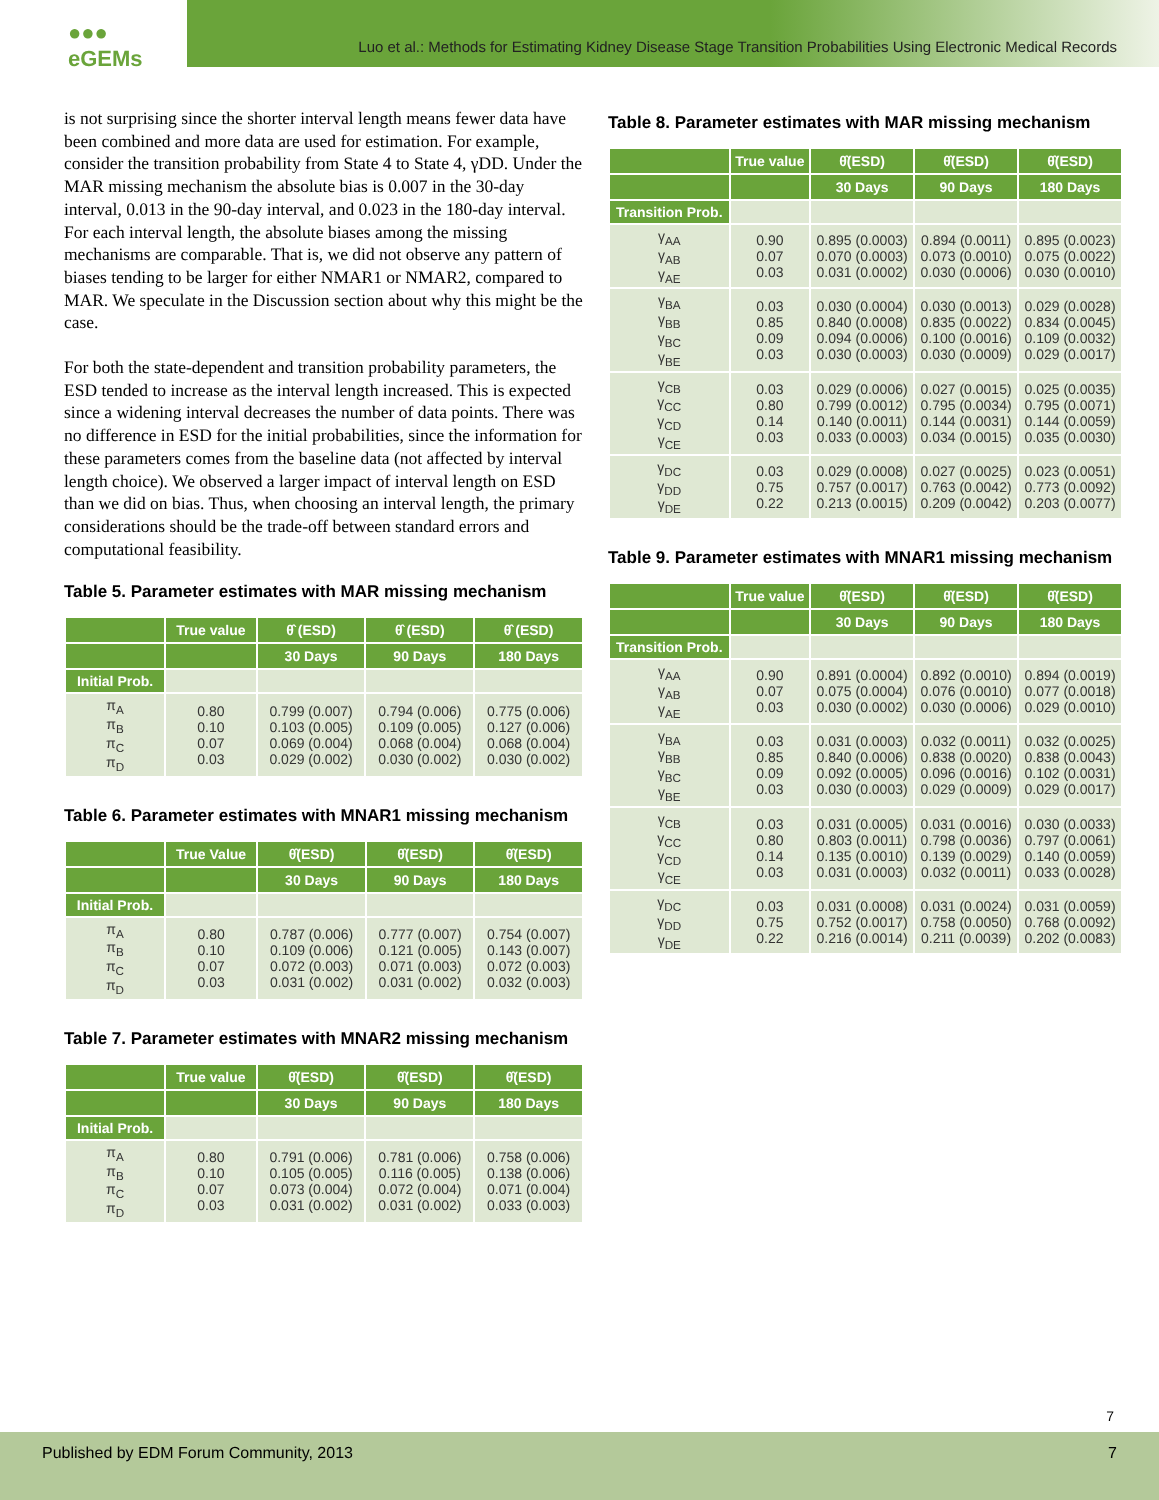●●● eGEMs
Luo et al.: Methods for Estimating Kidney Disease Stage Transition Probabilities Using Electronic Medical Records
is not surprising since the shorter interval length means fewer data have been combined and more data are used for estimation. For example, consider the transition probability from State 4 to State 4, γDD. Under the MAR missing mechanism the absolute bias is 0.007 in the 30-day interval, 0.013 in the 90-day interval, and 0.023 in the 180-day interval. For each interval length, the absolute biases among the missing mechanisms are comparable. That is, we did not observe any pattern of biases tending to be larger for either NMAR1 or NMAR2, compared to MAR. We speculate in the Discussion section about why this might be the case.
For both the state-dependent and transition probability parameters, the ESD tended to increase as the interval length increased. This is expected since a widening interval decreases the number of data points. There was no difference in ESD for the initial probabilities, since the information for these parameters comes from the baseline data (not affected by interval length choice). We observed a larger impact of interval length on ESD than we did on bias. Thus, when choosing an interval length, the primary considerations should be the trade-off between standard errors and computational feasibility.
Table 5. Parameter estimates with MAR missing mechanism
| | True value | θ̂ (ESD) | θ̂ (ESD) | θ̂ (ESD) |
| --- | --- | --- | --- | --- |
| | | 30 Days | 90 Days | 180 Days |
| Initial Prob. | | | | |
| π<sub>A</sub> π<sub>B</sub> π<sub>C</sub> π<sub>D</sub> | 0.80 0.10 0.07 0.03 | 0.799 (0.007) 0.103 (0.005) 0.069 (0.004) 0.029 (0.002) | 0.794 (0.006) 0.109 (0.005) 0.068 (0.004) 0.030 (0.002) | 0.775 (0.006) 0.127 (0.006) 0.068 (0.004) 0.030 (0.002) |
Table 6. Parameter estimates with MNAR1 missing mechanism
| | True Value | θ̂(ESD) | θ̂(ESD) | θ̂(ESD) |
| --- | --- | --- | --- | --- |
| | | 30 Days | 90 Days | 180 Days |
| Initial Prob. | | | | |
| π<sub>A</sub> π<sub>B</sub> π<sub>C</sub> π<sub>D</sub> | 0.80 0.10 0.07 0.03 | 0.787 (0.006) 0.109 (0.006) 0.072 (0.003) 0.031 (0.002) | 0.777 (0.007) 0.121 (0.005) 0.071 (0.003) 0.031 (0.002) | 0.754 (0.007) 0.143 (0.007) 0.072 (0.003) 0.032 (0.003) |
Table 7. Parameter estimates with MNAR2 missing mechanism
| | True value | θ̂(ESD) | θ̂(ESD) | θ̂(ESD) |
| --- | --- | --- | --- | --- |
| | | 30 Days | 90 Days | 180 Days |
| Initial Prob. | | | | |
| π<sub>A</sub> π<sub>B</sub> π<sub>C</sub> π<sub>D</sub> | 0.80 0.10 0.07 0.03 | 0.791 (0.006) 0.105 (0.005) 0.073 (0.004) 0.031 (0.002) | 0.781 (0.006) 0.116 (0.005) 0.072 (0.004) 0.031 (0.002) | 0.758 (0.006) 0.138 (0.006) 0.071 (0.004) 0.033 (0.003) |
Table 8. Parameter estimates with MAR missing mechanism
| | True value | θ̂(ESD) | θ̂(ESD) | θ̂(ESD) |
| --- | --- | --- | --- | --- |
| | | 30 Days | 90 Days | 180 Days |
| Transition Prob. | | | | |
| γ<sub>AA</sub> γ<sub>AB</sub> γ<sub>AE</sub> | 0.90 0.07 0.03 | 0.895 (0.0003) 0.070 (0.0003) 0.031 (0.0002) | 0.894 (0.0011) 0.073 (0.0010) 0.030 (0.0006) | 0.895 (0.0023) 0.075 (0.0022) 0.030 (0.0010) |
| γ<sub>BA</sub> γ<sub>BB</sub> γ<sub>BC</sub> γ<sub>BE</sub> | 0.03 0.85 0.09 0.03 | 0.030 (0.0004) 0.840 (0.0008) 0.094 (0.0006) 0.030 (0.0003) | 0.030 (0.0013) 0.835 (0.0022) 0.100 (0.0016) 0.030 (0.0009) | 0.029 (0.0028) 0.834 (0.0045) 0.109 (0.0032) 0.029 (0.0017) |
| γ<sub>CB</sub> γ<sub>CC</sub> γ<sub>CD</sub> γ<sub>CE</sub> | 0.03 0.80 0.14 0.03 | 0.029 (0.0006) 0.799 (0.0012) 0.140 (0.0011) 0.033 (0.0003) | 0.027 (0.0015) 0.795 (0.0034) 0.144 (0.0031) 0.034 (0.0015) | 0.025 (0.0035) 0.795 (0.0071) 0.144 (0.0059) 0.035 (0.0030) |
| γ<sub>DC</sub> γ<sub>DD</sub> γ<sub>DE</sub> | 0.03 0.75 0.22 | 0.029 (0.0008) 0.757 (0.0017) 0.213 (0.0015) | 0.027 (0.0025) 0.763 (0.0042) 0.209 (0.0042) | 0.023 (0.0051) 0.773 (0.0092) 0.203 (0.0077) |
Table 9. Parameter estimates with MNAR1 missing mechanism
| | True value | θ̂(ESD) | θ̂(ESD) | θ̂(ESD) |
| --- | --- | --- | --- | --- |
| | | 30 Days | 90 Days | 180 Days |
| Transition Prob. | | | | |
| γ<sub>AA</sub> γ<sub>AB</sub> γ<sub>AE</sub> | 0.90 0.07 0.03 | 0.891 (0.0004) 0.075 (0.0004) 0.030 (0.0002) | 0.892 (0.0010) 0.076 (0.0010) 0.030 (0.0006) | 0.894 (0.0019) 0.077 (0.0018) 0.029 (0.0010) |
| γ<sub>BA</sub> γ<sub>BB</sub> γ<sub>BC</sub> γ<sub>BE</sub> | 0.03 0.85 0.09 0.03 | 0.031 (0.0003) 0.840 (0.0006) 0.092 (0.0005) 0.030 (0.0003) | 0.032 (0.0011) 0.838 (0.0020) 0.096 (0.0016) 0.029 (0.0009) | 0.032 (0.0025) 0.838 (0.0043) 0.102 (0.0031) 0.029 (0.0017) |
| γ<sub>CB</sub> γ<sub>CC</sub> γ<sub>CD</sub> γ<sub>CE</sub> | 0.03 0.80 0.14 0.03 | 0.031 (0.0005) 0.803 (0.0011) 0.135 (0.0010) 0.031 (0.0003) | 0.031 (0.0016) 0.798 (0.0036) 0.139 (0.0029) 0.032 (0.0011) | 0.030 (0.0033) 0.797 (0.0061) 0.140 (0.0059) 0.033 (0.0028) |
| γ<sub>DC</sub> γ<sub>DD</sub> γ<sub>DE</sub> | 0.03 0.75 0.22 | 0.031 (0.0008) 0.752 (0.0017) 0.216 (0.0014) | 0.031 (0.0024) 0.758 (0.0050) 0.211 (0.0039) | 0.031 (0.0059) 0.768 (0.0092) 0.202 (0.0083) |
7
Published by EDM Forum Community, 2013 7